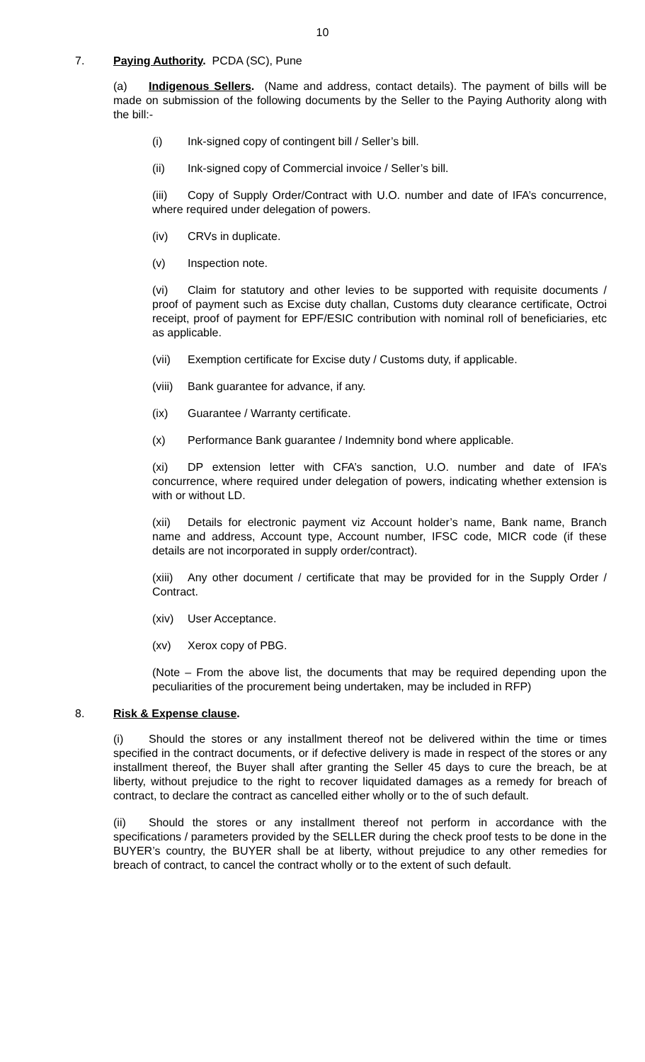10
7. Paying Authority. PCDA (SC), Pune
(a) Indigenous Sellers. (Name and address, contact details). The payment of bills will be made on submission of the following documents by the Seller to the Paying Authority along with the bill:-
(i) Ink-signed copy of contingent bill / Seller’s bill.
(ii) Ink-signed copy of Commercial invoice / Seller’s bill.
(iii) Copy of Supply Order/Contract with U.O. number and date of IFA’s concurrence, where required under delegation of powers.
(iv) CRVs in duplicate.
(v) Inspection note.
(vi) Claim for statutory and other levies to be supported with requisite documents / proof of payment such as Excise duty challan, Customs duty clearance certificate, Octroi receipt, proof of payment for EPF/ESIC contribution with nominal roll of beneficiaries, etc as applicable.
(vii) Exemption certificate for Excise duty / Customs duty, if applicable.
(viii) Bank guarantee for advance, if any.
(ix) Guarantee / Warranty certificate.
(x) Performance Bank guarantee / Indemnity bond where applicable.
(xi) DP extension letter with CFA’s sanction, U.O. number and date of IFA’s concurrence, where required under delegation of powers, indicating whether extension is with or without LD.
(xii) Details for electronic payment viz Account holder’s name, Bank name, Branch name and address, Account type, Account number, IFSC code, MICR code (if these details are not incorporated in supply order/contract).
(xiii) Any other document / certificate that may be provided for in the Supply Order / Contract.
(xiv) User Acceptance.
(xv) Xerox copy of PBG.
(Note – From the above list, the documents that may be required depending upon the peculiarities of the procurement being undertaken, may be included in RFP)
8. Risk & Expense clause.
(i) Should the stores or any installment thereof not be delivered within the time or times specified in the contract documents, or if defective delivery is made in respect of the stores or any installment thereof, the Buyer shall after granting the Seller 45 days to cure the breach, be at liberty, without prejudice to the right to recover liquidated damages as a remedy for breach of contract, to declare the contract as cancelled either wholly or to the of such default.
(ii) Should the stores or any installment thereof not perform in accordance with the specifications / parameters provided by the SELLER during the check proof tests to be done in the BUYER’s country, the BUYER shall be at liberty, without prejudice to any other remedies for breach of contract, to cancel the contract wholly or to the extent of such default.